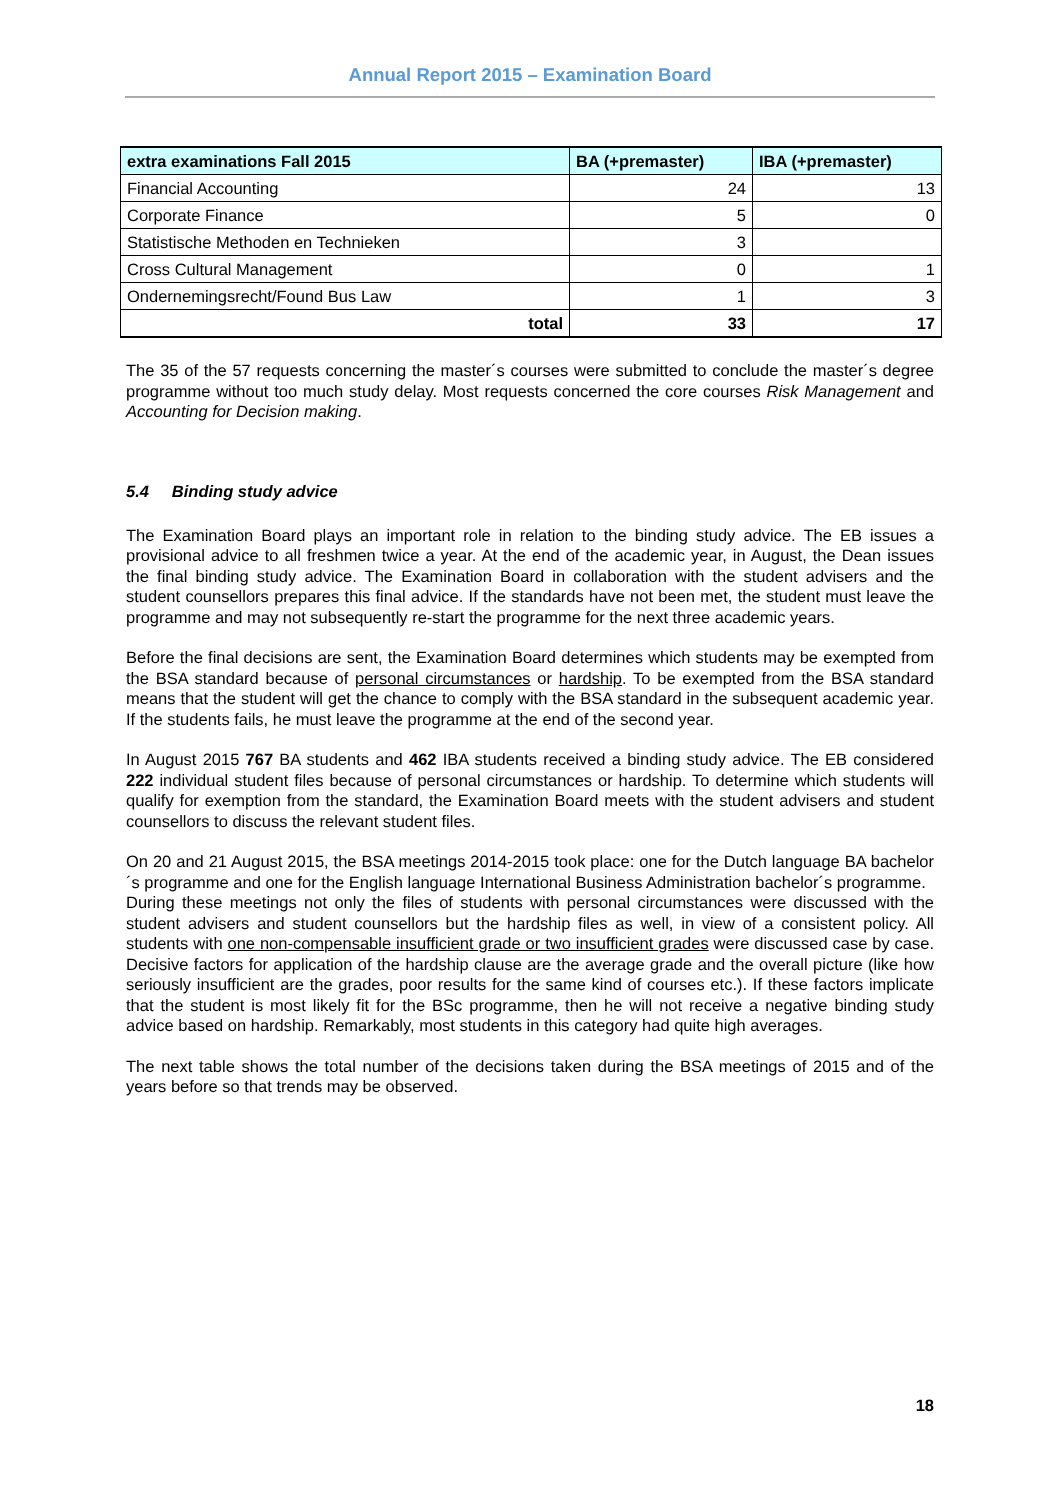Annual Report 2015 – Examination Board
| extra examinations Fall 2015 | BA (+premaster) | IBA (+premaster) |
| --- | --- | --- |
| Financial Accounting | 24 | 13 |
| Corporate Finance | 5 | 0 |
| Statistische Methoden en Technieken | 3 | |
| Cross Cultural Management | 0 | 1 |
| Ondernemingsrecht/Found Bus Law | 1 | 3 |
| total | 33 | 17 |
The 35 of the 57 requests concerning the master´s courses were submitted to conclude the master´s degree programme without too much study delay. Most requests concerned the core courses Risk Management and Accounting for Decision making.
5.4 Binding study advice
The Examination Board plays an important role in relation to the binding study advice. The EB issues a provisional advice to all freshmen twice a year. At the end of the academic year, in August, the Dean issues the final binding study advice. The Examination Board in collaboration with the student advisers and the student counsellors prepares this final advice. If the standards have not been met, the student must leave the programme and may not subsequently re-start the programme for the next three academic years.
Before the final decisions are sent, the Examination Board determines which students may be exempted from the BSA standard because of personal circumstances or hardship. To be exempted from the BSA standard means that the student will get the chance to comply with the BSA standard in the subsequent academic year. If the students fails, he must leave the programme at the end of the second year.
In August 2015 767 BA students and 462 IBA students received a binding study advice. The EB considered 222 individual student files because of personal circumstances or hardship. To determine which students will qualify for exemption from the standard, the Examination Board meets with the student advisers and student counsellors to discuss the relevant student files.
On 20 and 21 August 2015, the BSA meetings 2014-2015 took place: one for the Dutch language BA bachelor´s programme and one for the English language International Business Administration bachelor´s programme.
During these meetings not only the files of students with personal circumstances were discussed with the student advisers and student counsellors but the hardship files as well, in view of a consistent policy. All students with one non-compensable insufficient grade or two insufficient grades were discussed case by case. Decisive factors for application of the hardship clause are the average grade and the overall picture (like how seriously insufficient are the grades, poor results for the same kind of courses etc.). If these factors implicate that the student is most likely fit for the BSc programme, then he will not receive a negative binding study advice based on hardship. Remarkably, most students in this category had quite high averages.
The next table shows the total number of the decisions taken during the BSA meetings of 2015 and of the years before so that trends may be observed.
18